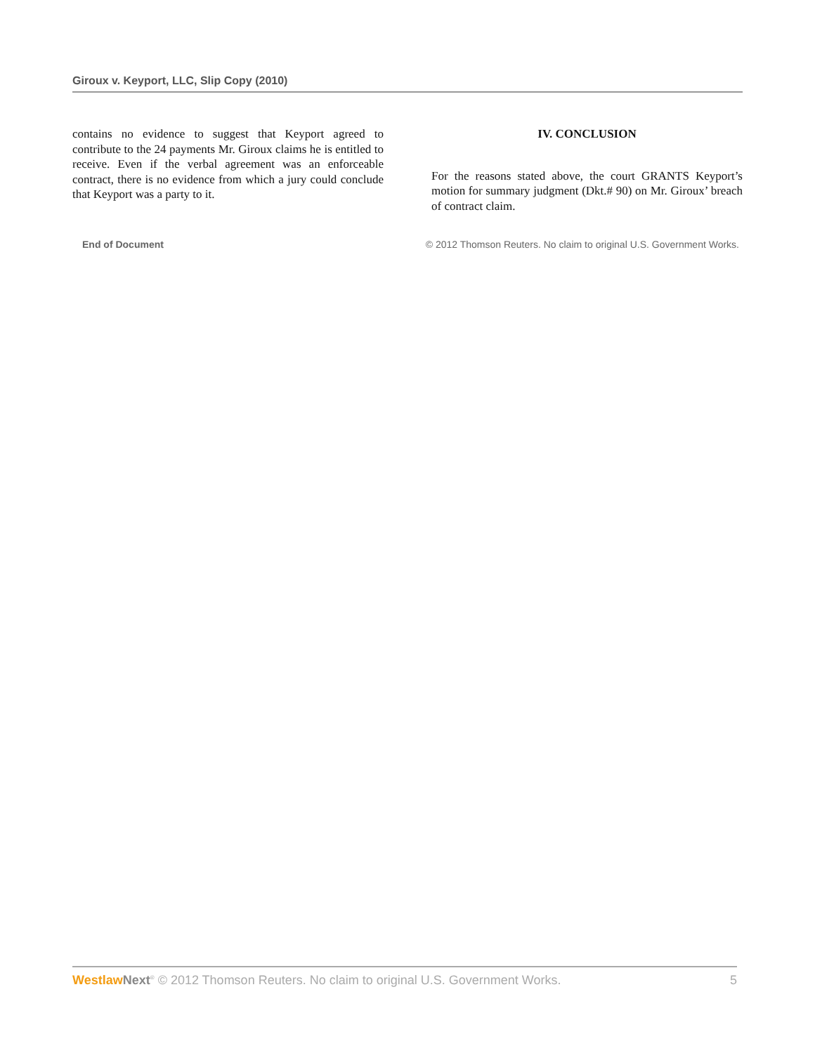Giroux v. Keyport, LLC, Slip Copy (2010)
contains no evidence to suggest that Keyport agreed to contribute to the 24 payments Mr. Giroux claims he is entitled to receive. Even if the verbal agreement was an enforceable contract, there is no evidence from which a jury could conclude that Keyport was a party to it.
IV. CONCLUSION
For the reasons stated above, the court GRANTS Keyport’s motion for summary judgment (Dkt.# 90) on Mr. Giroux’ breach of contract claim.
End of Document © 2012 Thomson Reuters. No claim to original U.S. Government Works.
Westlaw Next<sup>®</sup> © 2012 Thomson Reuters. No claim to original U.S. Government Works. 5